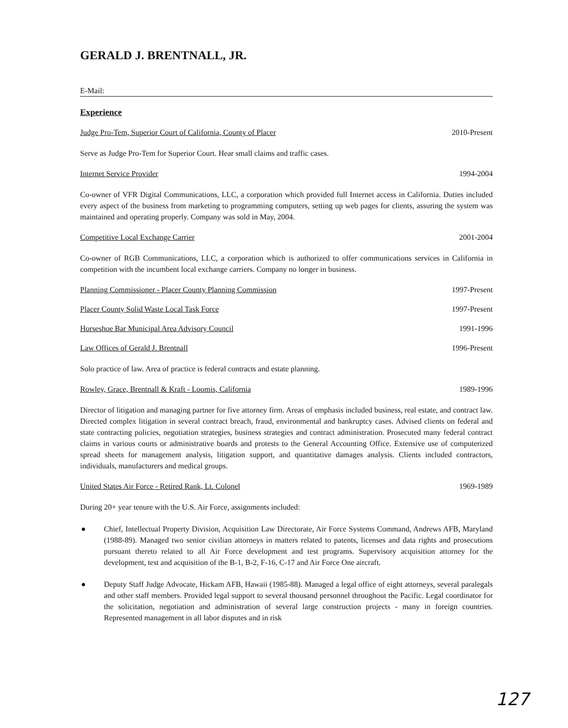GERALD J. BRENTNALL, JR.
E-Mail:
Experience
Judge Pro-Tem, Superior Court of California, County of Placer 2010-Present
Serve as Judge Pro-Tem for Superior Court. Hear small claims and traffic cases.
Internet Service Provider 1994-2004
Co-owner of VFR Digital Communications, LLC, a corporation which provided full Internet access in California. Duties included every aspect of the business from marketing to programming computers, setting up web pages for clients, assuring the system was maintained and operating properly. Company was sold in May, 2004.
Competitive Local Exchange Carrier 2001-2004
Co-owner of RGB Communications, LLC, a corporation which is authorized to offer communications services in California in competition with the incumbent local exchange carriers. Company no longer in business.
Planning Commissioner - Placer County Planning Commission 1997-Present
Placer County Solid Waste Local Task Force 1997-Present
Horseshoe Bar Municipal Area Advisory Council 1991-1996
Law Offices of Gerald J. Brentnall 1996-Present
Solo practice of law. Area of practice is federal contracts and estate planning.
Rowley, Grace, Brentnall & Kraft - Loomis, California 1989-1996
Director of litigation and managing partner for five attorney firm. Areas of emphasis included business, real estate, and contract law. Directed complex litigation in several contract breach, fraud, environmental and bankruptcy cases. Advised clients on federal and state contracting policies, negotiation strategies, business strategies and contract administration. Prosecuted many federal contract claims in various courts or administrative boards and protests to the General Accounting Office. Extensive use of computerized spread sheets for management analysis, litigation support, and quantitative damages analysis. Clients included contractors, individuals, manufacturers and medical groups.
United States Air Force - Retired Rank, Lt. Colonel 1969-1989
During 20+ year tenure with the U.S. Air Force, assignments included:
● Chief, Intellectual Property Division, Acquisition Law Directorate, Air Force Systems Command, Andrews AFB, Maryland (1988-89). Managed two senior civilian attorneys in matters related to patents, licenses and data rights and prosecutions pursuant thereto related to all Air Force development and test programs. Supervisory acquisition attorney for the development, test and acquisition of the B-1, B-2, F-16, C-17 and Air Force One aircraft.
● Deputy Staff Judge Advocate, Hickam AFB, Hawaii (1985-88). Managed a legal office of eight attorneys, several paralegals and other staff members. Provided legal support to several thousand personnel throughout the Pacific. Legal coordinator for the solicitation, negotiation and administration of several large construction projects - many in foreign countries. Represented management in all labor disputes and in risk
127